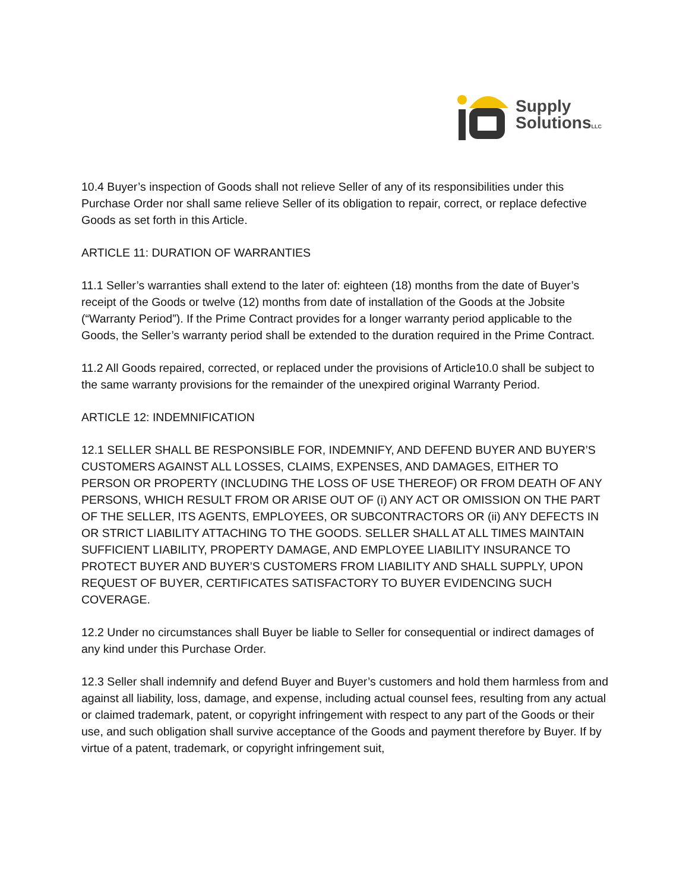Supply
SolutionsLLC
10.4 Buyer’s inspection of Goods shall not relieve Seller of any of its responsibilities under this Purchase Order nor shall same relieve Seller of its obligation to repair, correct, or replace defective Goods as set forth in this Article.
ARTICLE 11: DURATION OF WARRANTIES
11.1 Seller’s warranties shall extend to the later of: eighteen (18) months from the date of Buyer’s receipt of the Goods or twelve (12) months from date of installation of the Goods at the Jobsite (“Warranty Period”). If the Prime Contract provides for a longer warranty period applicable to the Goods, the Seller’s warranty period shall be extended to the duration required in the Prime Contract.
11.2 All Goods repaired, corrected, or replaced under the provisions of Article10.0 shall be subject to the same warranty provisions for the remainder of the unexpired original Warranty Period.
ARTICLE 12: INDEMNIFICATION
12.1 SELLER SHALL BE RESPONSIBLE FOR, INDEMNIFY, AND DEFEND BUYER AND BUYER’S CUSTOMERS AGAINST ALL LOSSES, CLAIMS, EXPENSES, AND DAMAGES, EITHER TO PERSON OR PROPERTY (INCLUDING THE LOSS OF USE THEREOF) OR FROM DEATH OF ANY PERSONS, WHICH RESULT FROM OR ARISE OUT OF (i) ANY ACT OR OMISSION ON THE PART OF THE SELLER, ITS AGENTS, EMPLOYEES, OR SUBCONTRACTORS OR (ii) ANY DEFECTS IN OR STRICT LIABILITY ATTACHING TO THE GOODS. SELLER SHALL AT ALL TIMES MAINTAIN SUFFICIENT LIABILITY, PROPERTY DAMAGE, AND EMPLOYEE LIABILITY INSURANCE TO PROTECT BUYER AND BUYER’S CUSTOMERS FROM LIABILITY AND SHALL SUPPLY, UPON REQUEST OF BUYER, CERTIFICATES SATISFACTORY TO BUYER EVIDENCING SUCH COVERAGE.
12.2 Under no circumstances shall Buyer be liable to Seller for consequential or indirect damages of any kind under this Purchase Order.
12.3 Seller shall indemnify and defend Buyer and Buyer’s customers and hold them harmless from and against all liability, loss, damage, and expense, including actual counsel fees, resulting from any actual or claimed trademark, patent, or copyright infringement with respect to any part of the Goods or their use, and such obligation shall survive acceptance of the Goods and payment therefore by Buyer. If by virtue of a patent, trademark, or copyright infringement suit,